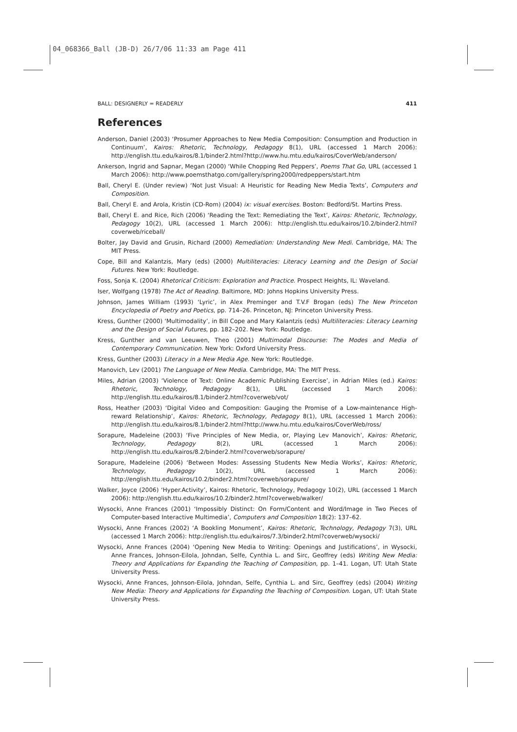04_068366_Ball (JB-D) 26/7/06 11:33 am Page 411
BALL: DESIGNERLY = READERLY 411
References
Anderson, Daniel (2003) ‘Prosumer Approaches to New Media Composition: Consumption and Production in Continuum’, Kairos: Rhetoric, Technology, Pedagogy 8(1), URL (accessed 1 March 2006): http://english.ttu.edu/kairos/8.1/binder2.html?http://www.hu.mtu.edu/kairos/CoverWeb/anderson/
Ankerson, Ingrid and Sapnar, Megan (2000) ‘While Chopping Red Peppers’, Poems That Go, URL (accessed 1 March 2006): http://www.poemsthatgo.com/gallery/spring2000/redpeppers/start.htm
Ball, Cheryl E. (Under review) ‘Not Just Visual: A Heuristic for Reading New Media Texts’, Computers and Composition.
Ball, Cheryl E. and Arola, Kristin (CD-Rom) (2004) ix: visual exercises. Boston: Bedford/St. Martins Press.
Ball, Cheryl E. and Rice, Rich (2006) ‘Reading the Text: Remediating the Text’, Kairos: Rhetoric, Technology, Pedagogy 10(2), URL (accessed 1 March 2006): http://english.ttu.edu/kairos/10.2/binder2.html?coverweb/riceball/
Bolter, Jay David and Grusin, Richard (2000) Remediation: Understanding New Medi. Cambridge, MA: The MIT Press.
Cope, Bill and Kalantzis, Mary (eds) (2000) Multiliteracies: Literacy Learning and the Design of Social Futures. New York: Routledge.
Foss, Sonja K. (2004) Rhetorical Criticism: Exploration and Practice. Prospect Heights, IL: Waveland.
Iser, Wolfgang (1978) The Act of Reading. Baltimore, MD: Johns Hopkins University Press.
Johnson, James William (1993) ‘Lyric’, in Alex Preminger and T.V.F Brogan (eds) The New Princeton Encyclopedia of Poetry and Poetics, pp. 714–26. Princeton, NJ: Princeton University Press.
Kress, Gunther (2000) ‘Multimodality’, in Bill Cope and Mary Kalantzis (eds) Multiliteracies: Literacy Learning and the Design of Social Futures, pp. 182–202. New York: Routledge.
Kress, Gunther and van Leeuwen, Theo (2001) Multimodal Discourse: The Modes and Media of Contemporary Communication. New York: Oxford University Press.
Kress, Gunther (2003) Literacy in a New Media Age. New York: Routledge.
Manovich, Lev (2001) The Language of New Media. Cambridge, MA: The MIT Press.
Miles, Adrian (2003) ‘Violence of Text: Online Academic Publishing Exercise’, in Adrian Miles (ed.) Kairos: Rhetoric, Technology, Pedagogy 8(1), URL (accessed 1 March 2006): http://english.ttu.edu/kairos/8.1/binder2.html?coverweb/vot/
Ross, Heather (2003) ‘Digital Video and Composition: Gauging the Promise of a Low-maintenance High-reward Relationship’, Kairos: Rhetoric, Technology, Pedagogy 8(1), URL (accessed 1 March 2006): http://english.ttu.edu/kairos/8.1/binder2.html?http://www.hu.mtu.edu/kairos/CoverWeb/ross/
Sorapure, Madeleine (2003) ‘Five Principles of New Media, or, Playing Lev Manovich’, Kairos: Rhetoric, Technology, Pedagogy 8(2), URL (accessed 1 March 2006): http://english.ttu.edu/kairos/8.2/binder2.html?coverweb/sorapure/
Sorapure, Madeleine (2006) ‘Between Modes: Assessing Students New Media Works’, Kairos: Rhetoric, Technology, Pedagogy 10(2), URL (accessed 1 March 2006): http://english.ttu.edu/kairos/10.2/binder2.html?coverweb/sorapure/
Walker, Joyce (2006) ‘Hyper.Activity’, Kairos: Rhetoric, Technology, Pedagogy 10(2), URL (accessed 1 March 2006): http://english.ttu.edu/kairos/10.2/binder2.html?coverweb/walker/
Wysocki, Anne Frances (2001) ‘Impossibly Distinct: On Form/Content and Word/Image in Two Pieces of Computer-based Interactive Multimedia’, Computers and Composition 18(2): 137–62.
Wysocki, Anne Frances (2002) ‘A Bookling Monument’, Kairos: Rhetoric, Technology, Pedagogy 7(3), URL (accessed 1 March 2006): http://english.ttu.edu/kairos/7.3/binder2.html?coverweb/wysocki/
Wysocki, Anne Frances (2004) ‘Opening New Media to Writing: Openings and Justifications’, in Wysocki, Anne Frances, Johnson-Eilola, Johndan, Selfe, Cynthia L. and Sirc, Geoffrey (eds) Writing New Media: Theory and Applications for Expanding the Teaching of Composition, pp. 1–41. Logan, UT: Utah State University Press.
Wysocki, Anne Frances, Johnson-Eilola, Johndan, Selfe, Cynthia L. and Sirc, Geoffrey (eds) (2004) Writing New Media: Theory and Applications for Expanding the Teaching of Composition. Logan, UT: Utah State University Press.